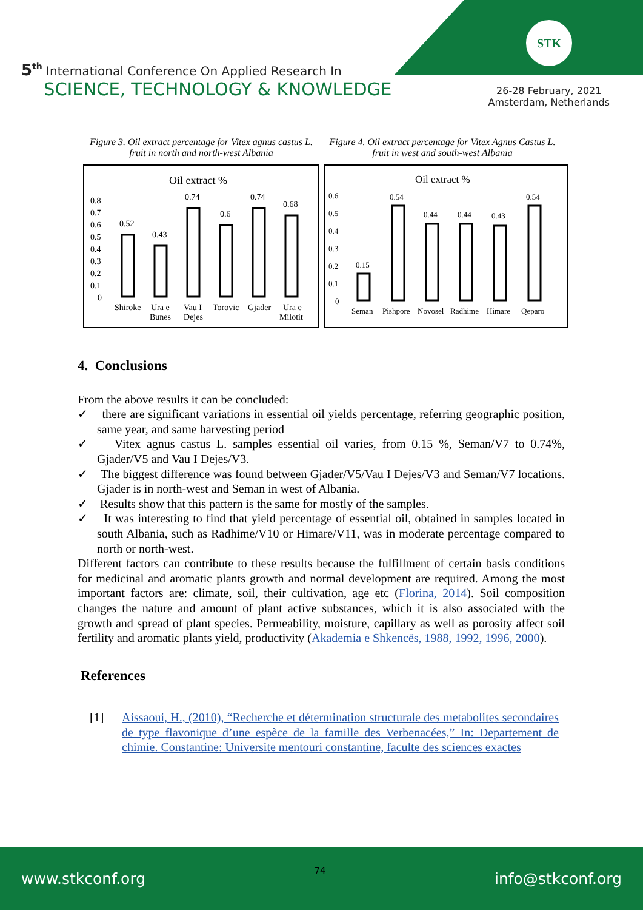STK
5<sup>th</sup> International Conference On Applied Research In
SCIENCE, TECHNOLOGY & KNOWLEDGE
26-28 February, 2021
Amsterdam, Netherlands
Figure 3. Oil extract percentage for Vitex agnus castus L. fruit in north and north-west Albania
Oil extract %
0.8
0.7
0.6
0.5
0.4
0.3
0.2
0.1
0
0.52
0.43
0.74
0.6
0.74
0.68
Shiroke
Ura e
Bunes
Vau I
Dejes
Torovic
Gjader
Ura e
Milotit
Figure 4. Oil extract percentage for Vitex Agnus Castus L. fruit in west and south-west Albania
Oil extract %
0.6
0.5
0.4
0.3
0.2
0.1
0
0.15
0.54
0.44
0.44
0.43
0.54
Seman
Pishpore
Novosel
Radhime
Himare
Qeparo
4. Conclusions
From the above results it can be concluded:
✓ there are significant variations in essential oil yields percentage, referring geographic position, same year, and same harvesting period
✓ Vitex agnus castus L. samples essential oil varies, from 0.15 %, Seman/V7 to 0.74%, Gjader/V5 and Vau I Dejes/V3.
✓ The biggest difference was found between Gjader/V5/Vau I Dejes/V3 and Seman/V7 locations. Gjader is in north-west and Seman in west of Albania.
✓ Results show that this pattern is the same for mostly of the samples.
✓ It was interesting to find that yield percentage of essential oil, obtained in samples located in south Albania, such as Radhime/V10 or Himare/V11, was in moderate percentage compared to north or north-west.
Different factors can contribute to these results because the fulfillment of certain basis conditions for medicinal and aromatic plants growth and normal development are required. Among the most important factors are: climate, soil, their cultivation, age etc (Florina, 2014). Soil composition changes the nature and amount of plant active substances, which it is also associated with the growth and spread of plant species. Permeability, moisture, capillary as well as porosity affect soil fertility and aromatic plants yield, productivity (Akademia e Shkencës, 1988, 1992, 1996, 2000).
References
[1] Aissaoui, H., (2010), “Recherche et détermination structurale des metabolites secondaires de type flavonique d’une espèce de la famille des Verbenacées,” In: Departement de chimie. Constantine: Universite mentouri constantine, faculte des sciences exactes
www.stkconf.org 74 info@stkconf.org